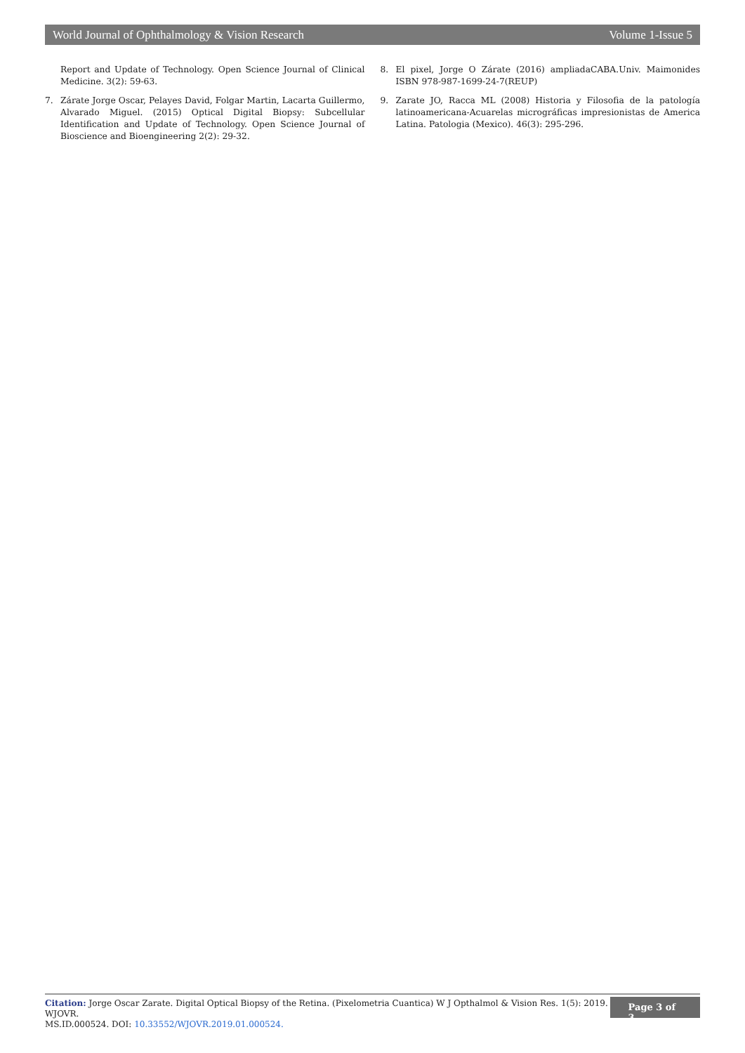World Journal of Ophthalmology & Vision Research Volume 1-Issue 5
Report and Update of Technology. Open Science Journal of Clinical Medicine. 3(2): 59-63.
7. Zárate Jorge Oscar, Pelayes David, Folgar Martin, Lacarta Guillermo, Alvarado Miguel. (2015) Optical Digital Biopsy: Subcellular Identification and Update of Technology. Open Science Journal of Bioscience and Bioengineering 2(2): 29-32.
8. El pixel, Jorge O Zárate (2016) ampliadaCABA.Univ. Maimonides ISBN 978-987-1699-24-7(REUP)
9. Zarate JO, Racca ML (2008) Historia y Filosofia de la patología latinoamericana-Acuarelas micrográficas impresionistas de America Latina. Patologia (Mexico). 46(3): 295-296.
Citation: Jorge Oscar Zarate. Digital Optical Biopsy of the Retina. (Pixelometria Cuantica) W J Opthalmol & Vision Res. 1(5): 2019. WJOVR.
MS.ID.000524. DOI: 10.33552/WJOVR.2019.01.000524.
Page 3 of 3